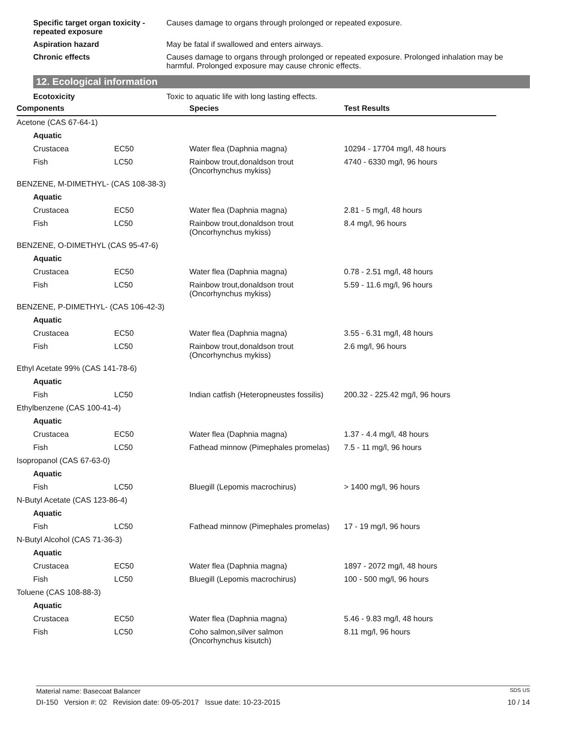Specific target organ toxicity - repeated exposure
Causes damage to organs through prolonged or repeated exposure.
Aspiration hazard May be fatal if swallowed and enters airways.
Chronic effects Causes damage to organs through prolonged or repeated exposure. Prolonged inhalation may be harmful. Prolonged exposure may cause chronic effects.
12. Ecological information
Ecotoxicity Toxic to aquatic life with long lasting effects.
| Components | | Species | Test Results |
| --- | --- | --- | --- |
| Acetone (CAS 67-64-1) | | | |
| Aquatic | | | |
| Crustacea | EC50 | Water flea (Daphnia magna) | 10294 - 17704 mg/l, 48 hours |
| Fish | LC50 | Rainbow trout,donaldson trout (Oncorhynchus mykiss) | 4740 - 6330 mg/l, 96 hours |
| BENZENE, M-DIMETHYL- (CAS 108-38-3) | | | |
| Aquatic | | | |
| Crustacea | EC50 | Water flea (Daphnia magna) | 2.81 - 5 mg/l, 48 hours |
| Fish | LC50 | Rainbow trout,donaldson trout (Oncorhynchus mykiss) | 8.4 mg/l, 96 hours |
| BENZENE, O-DIMETHYL (CAS 95-47-6) | | | |
| Aquatic | | | |
| Crustacea | EC50 | Water flea (Daphnia magna) | 0.78 - 2.51 mg/l, 48 hours |
| Fish | LC50 | Rainbow trout,donaldson trout (Oncorhynchus mykiss) | 5.59 - 11.6 mg/l, 96 hours |
| BENZENE, P-DIMETHYL- (CAS 106-42-3) | | | |
| Aquatic | | | |
| Crustacea | EC50 | Water flea (Daphnia magna) | 3.55 - 6.31 mg/l, 48 hours |
| Fish | LC50 | Rainbow trout,donaldson trout (Oncorhynchus mykiss) | 2.6 mg/l, 96 hours |
| Ethyl Acetate 99% (CAS 141-78-6) | | | |
| Aquatic | | | |
| Fish | LC50 | Indian catfish (Heteropneustes fossilis) | 200.32 - 225.42 mg/l, 96 hours |
| Ethylbenzene (CAS 100-41-4) | | | |
| Aquatic | | | |
| Crustacea | EC50 | Water flea (Daphnia magna) | 1.37 - 4.4 mg/l, 48 hours |
| Fish | LC50 | Fathead minnow (Pimephales promelas) | 7.5 - 11 mg/l, 96 hours |
| Isopropanol (CAS 67-63-0) | | | |
| Aquatic | | | |
| Fish | LC50 | Bluegill (Lepomis macrochirus) | > 1400 mg/l, 96 hours |
| N-Butyl Acetate (CAS 123-86-4) | | | |
| Aquatic | | | |
| Fish | LC50 | Fathead minnow (Pimephales promelas) | 17 - 19 mg/l, 96 hours |
| N-Butyl Alcohol (CAS 71-36-3) | | | |
| Aquatic | | | |
| Crustacea | EC50 | Water flea (Daphnia magna) | 1897 - 2072 mg/l, 48 hours |
| Fish | LC50 | Bluegill (Lepomis macrochirus) | 100 - 500 mg/l, 96 hours |
| Toluene (CAS 108-88-3) | | | |
| Aquatic | | | |
| Crustacea | EC50 | Water flea (Daphnia magna) | 5.46 - 9.83 mg/l, 48 hours |
| Fish | LC50 | Coho salmon,silver salmon (Oncorhynchus kisutch) | 8.11 mg/l, 96 hours |
Material name: Basecoat Balancer SDS US
DI-150 Version #: 02 Revision date: 09-05-2017 Issue date: 10-23-2015 10 / 14